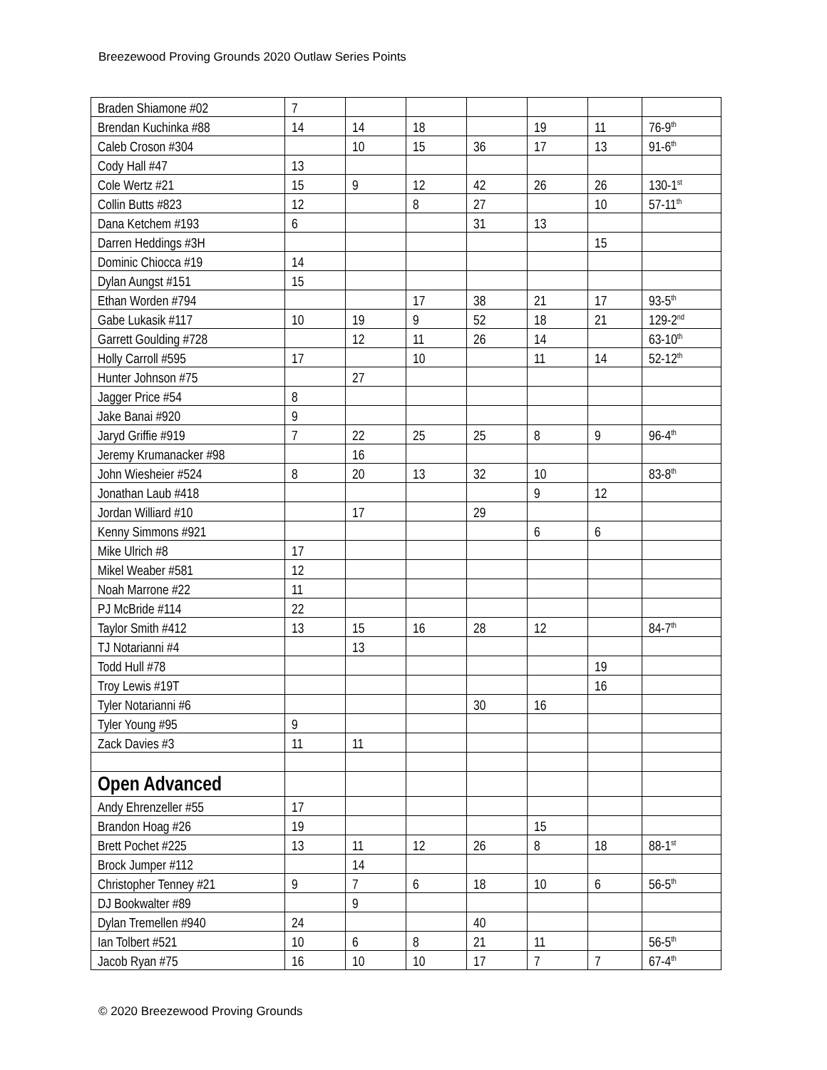Breezewood Proving Grounds 2020 Outlaw Series Points
| Braden Shiamone #02 | 7 | | | | | | |
| Brendan Kuchinka #88 | 14 | 14 | 18 | | 19 | 11 | 76-9<sup>th</sup> |
| Caleb Croson #304 | | 10 | 15 | 36 | 17 | 13 | 91-6<sup>th</sup> |
| Cody Hall #47 | 13 | | | | | | |
| Cole Wertz #21 | 15 | 9 | 12 | 42 | 26 | 26 | 130-1<sup>st</sup> |
| Collin Butts #823 | 12 | | 8 | 27 | | 10 | 57-11<sup>th</sup> |
| Dana Ketchem #193 | 6 | | | 31 | 13 | | |
| Darren Heddings #3H | | | | | | 15 | |
| Dominic Chiocca #19 | 14 | | | | | | |
| Dylan Aungst #151 | 15 | | | | | | |
| Ethan Worden #794 | | | 17 | 38 | 21 | 17 | 93-5<sup>th</sup> |
| Gabe Lukasik #117 | 10 | 19 | 9 | 52 | 18 | 21 | 129-2<sup>nd</sup> |
| Garrett Goulding #728 | | 12 | 11 | 26 | 14 | | 63-10<sup>th</sup> |
| Holly Carroll #595 | 17 | | 10 | | 11 | 14 | 52-12<sup>th</sup> |
| Hunter Johnson #75 | | 27 | | | | | |
| Jagger Price #54 | 8 | | | | | | |
| Jake Banai #920 | 9 | | | | | | |
| Jaryd Griffie #919 | 7 | 22 | 25 | 25 | 8 | 9 | 96-4<sup>th</sup> |
| Jeremy Krumanacker #98 | | 16 | | | | | |
| John Wiesheier #524 | 8 | 20 | 13 | 32 | 10 | | 83-8<sup>th</sup> |
| Jonathan Laub #418 | | | | | 9 | 12 | |
| Jordan Williard #10 | | 17 | | 29 | | | |
| Kenny Simmons #921 | | | | | 6 | 6 | |
| Mike Ulrich #8 | 17 | | | | | | |
| Mikel Weaber #581 | 12 | | | | | | |
| Noah Marrone #22 | 11 | | | | | | |
| PJ McBride #114 | 22 | | | | | | |
| Taylor Smith #412 | 13 | 15 | 16 | 28 | 12 | | 84-7<sup>th</sup> |
| TJ Notarianni #4 | | 13 | | | | | |
| Todd Hull #78 | | | | | | 19 | |
| Troy Lewis #19T | | | | | | 16 | |
| Tyler Notarianni #6 | | | | 30 | 16 | | |
| Tyler Young #95 | 9 | | | | | | |
| Zack Davies #3 | 11 | 11 | | | | | |
| Open Advanced | | | | | | | |
| Andy Ehrenzeller #55 | 17 | | | | | | |
| Brandon Hoag #26 | 19 | | | | 15 | | |
| Brett Pochet #225 | 13 | 11 | 12 | 26 | 8 | 18 | 88-1<sup>st</sup> |
| Brock Jumper #112 | | 14 | | | | | |
| Christopher Tenney #21 | 9 | 7 | 6 | 18 | 10 | 6 | 56-5<sup>th</sup> |
| DJ Bookwalter #89 | | 9 | | | | | |
| Dylan Tremellen #940 | 24 | | | 40 | | | |
| Ian Tolbert #521 | 10 | 6 | 8 | 21 | 11 | | 56-5<sup>th</sup> |
| Jacob Ryan #75 | 16 | 10 | 10 | 17 | 7 | 7 | 67-4<sup>th</sup> |
© 2020 Breezewood Proving Grounds